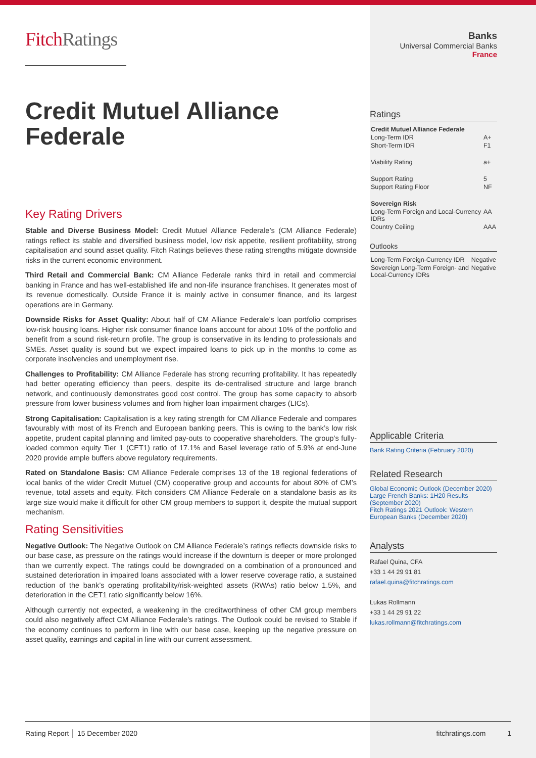FitchRatings
Credit Mutuel Alliance Federale
Key Rating Drivers
Stable and Diverse Business Model: Credit Mutuel Alliance Federale’s (CM Alliance Federale) ratings reflect its stable and diversified business model, low risk appetite, resilient profitability, strong capitalisation and sound asset quality. Fitch Ratings believes these rating strengths mitigate downside risks in the current economic environment.
Third Retail and Commercial Bank: CM Alliance Federale ranks third in retail and commercial banking in France and has well-established life and non-life insurance franchises. It generates most of its revenue domestically. Outside France it is mainly active in consumer finance, and its largest operations are in Germany.
Downside Risks for Asset Quality: About half of CM Alliance Federale’s loan portfolio comprises low-risk housing loans. Higher risk consumer finance loans account for about 10% of the portfolio and benefit from a sound risk-return profile. The group is conservative in its lending to professionals and SMEs. Asset quality is sound but we expect impaired loans to pick up in the months to come as corporate insolvencies and unemployment rise.
Challenges to Profitability: CM Alliance Federale has strong recurring profitability. It has repeatedly had better operating efficiency than peers, despite its de-centralised structure and large branch network, and continuously demonstrates good cost control. The group has some capacity to absorb pressure from lower business volumes and from higher loan impairment charges (LICs).
Strong Capitalisation: Capitalisation is a key rating strength for CM Alliance Federale and compares favourably with most of its French and European banking peers. This is owing to the bank’s low risk appetite, prudent capital planning and limited pay-outs to cooperative shareholders. The group’s fully-loaded common equity Tier 1 (CET1) ratio of 17.1% and Basel leverage ratio of 5.9% at end-June 2020 provide ample buffers above regulatory requirements.
Rated on Standalone Basis: CM Alliance Federale comprises 13 of the 18 regional federations of local banks of the wider Credit Mutuel (CM) cooperative group and accounts for about 80% of CM’s revenue, total assets and equity. Fitch considers CM Alliance Federale on a standalone basis as its large size would make it difficult for other CM group members to support it, despite the mutual support mechanism.
Rating Sensitivities
Negative Outlook: The Negative Outlook on CM Alliance Federale’s ratings reflects downside risks to our base case, as pressure on the ratings would increase if the downturn is deeper or more prolonged than we currently expect. The ratings could be downgraded on a combination of a pronounced and sustained deterioration in impaired loans associated with a lower reserve coverage ratio, a sustained reduction of the bank’s operating profitability/risk-weighted assets (RWAs) ratio below 1.5%, and deterioration in the CET1 ratio significantly below 16%.
Although currently not expected, a weakening in the creditworthiness of other CM group members could also negatively affect CM Alliance Federale’s ratings. The Outlook could be revised to Stable if the economy continues to perform in line with our base case, keeping up the negative pressure on asset quality, earnings and capital in line with our current assessment.
Banks
Universal Commercial Banks
France
Ratings
| Credit Mutuel Alliance Federale | |
| Long-Term IDR | A+ |
| Short-Term IDR | F1 |
| Viability Rating | a+ |
| Support Rating | 5 |
| Support Rating Floor | NF |
| Sovereign Risk | |
| Long-Term Foreign and Local-Currency IDRs | AA |
| Country Ceiling | AAA |
Outlooks
| Long-Term Foreign-Currency IDR | Negative |
| Sovereign Long-Term Foreign- and Local-Currency IDRs | Negative |
Applicable Criteria
Bank Rating Criteria (February 2020)
Related Research
Global Economic Outlook (December 2020)
Large French Banks: 1H20 Results (September 2020)
Fitch Ratings 2021 Outlook: Western European Banks (December 2020)
Analysts
Rafael Quina, CFA
+33 1 44 29 91 81
rafael.quina@fitchratings.com
Lukas Rollmann
+33 1 44 29 91 22
lukas.rollmann@fitchratings.com
Rating Report │ 15 December 2020 fitchratings.com 1